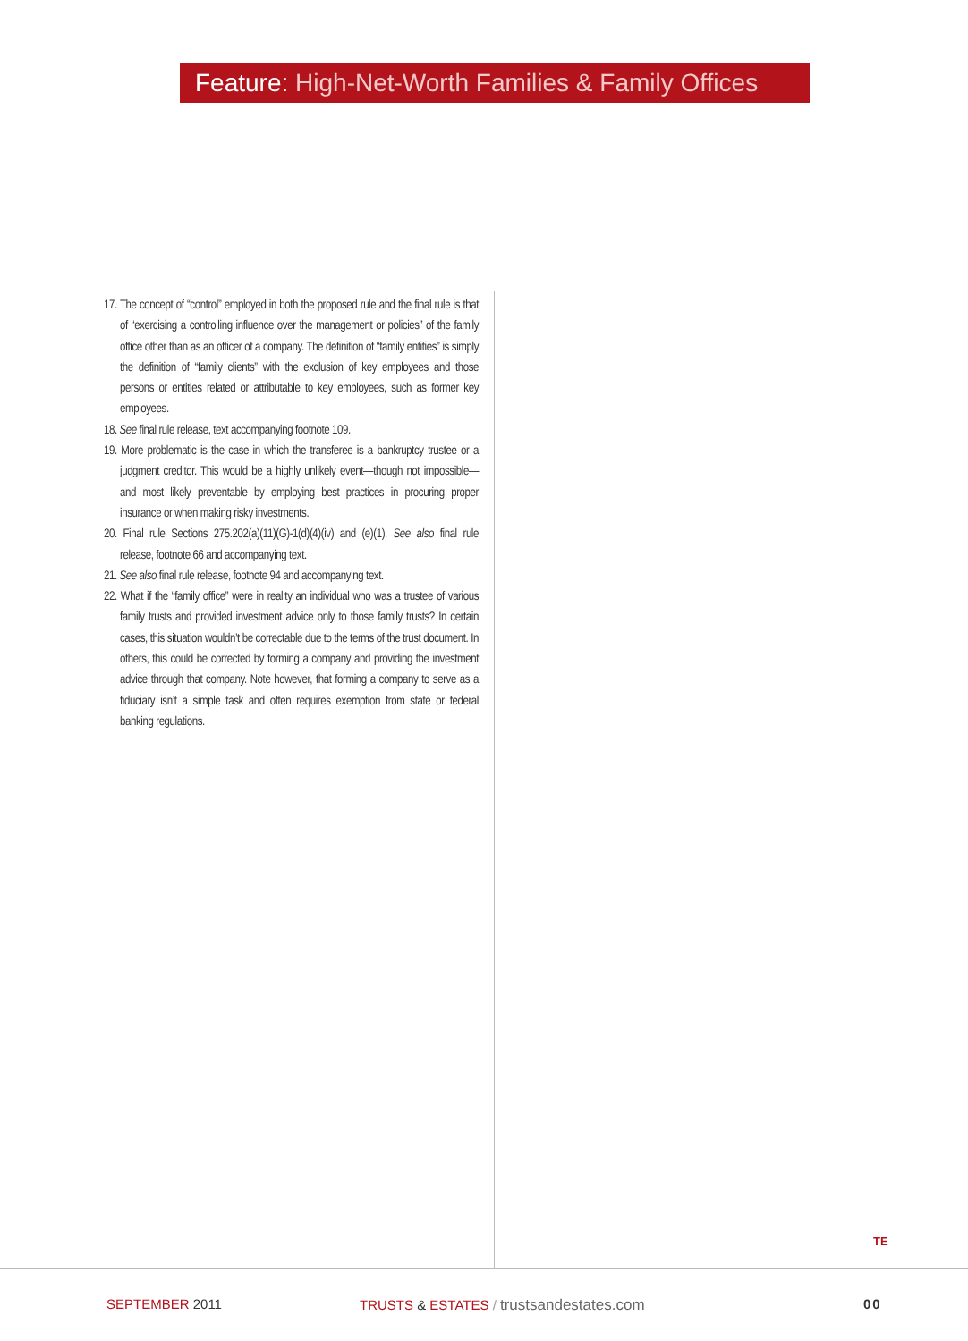Feature: High-Net-Worth Families & Family Offices
17. The concept of “control” employed in both the proposed rule and the final rule is that of “exercising a controlling influence over the management or policies” of the family office other than as an officer of a company. The definition of “family entities” is simply the definition of “family clients” with the exclusion of key employees and those persons or entities related or attributable to key employees, such as former key employees.
18. See final rule release, text accompanying footnote 109.
19. More problematic is the case in which the transferee is a bankruptcy trustee or a judgment creditor. This would be a highly unlikely event—though not impossible—and most likely preventable by employing best practices in procuring proper insurance or when making risky investments.
20. Final rule Sections 275.202(a)(11)(G)-1(d)(4)(iv) and (e)(1). See also final rule release, footnote 66 and accompanying text.
21. See also final rule release, footnote 94 and accompanying text.
22. What if the “family office” were in reality an individual who was a trustee of various family trusts and provided investment advice only to those family trusts? In certain cases, this situation wouldn’t be correctable due to the terms of the trust document. In others, this could be corrected by forming a company and providing the investment advice through that company. Note however, that forming a company to serve as a fiduciary isn’t a simple task and often requires exemption from state or federal banking regulations.
TE
SEPTEMBER 2011
TRUSTS & ESTATES / trustsandestates.com
00